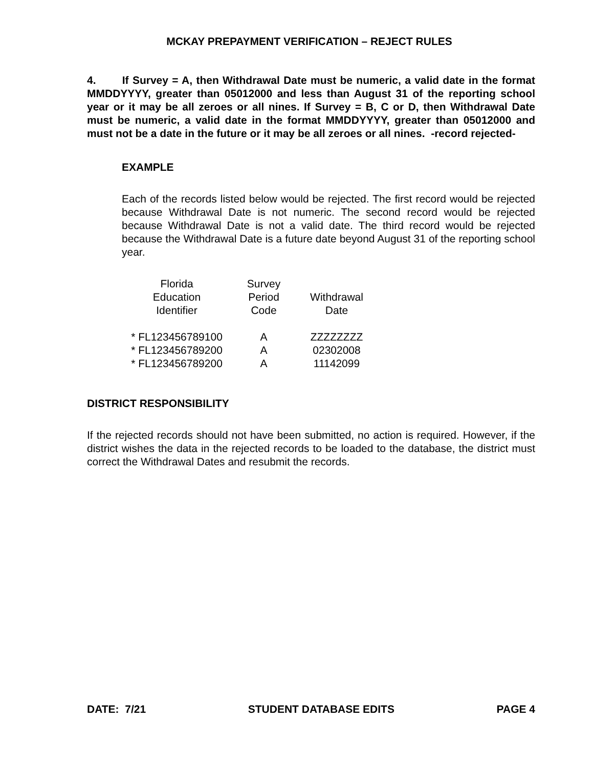MCKAY PREPAYMENT VERIFICATION – REJECT RULES
4. If Survey = A, then Withdrawal Date must be numeric, a valid date in the format MMDDYYYY, greater than 05012000 and less than August 31 of the reporting school year or it may be all zeroes or all nines. If Survey = B, C or D, then Withdrawal Date must be numeric, a valid date in the format MMDDYYYY, greater than 05012000 and must not be a date in the future or it may be all zeroes or all nines. -record rejected-
EXAMPLE
Each of the records listed below would be rejected. The first record would be rejected because Withdrawal Date is not numeric. The second record would be rejected because Withdrawal Date is not a valid date. The third record would be rejected because the Withdrawal Date is a future date beyond August 31 of the reporting school year.
| Florida Education Identifier | Survey Period Code | Withdrawal Date |
| --- | --- | --- |
| * FL123456789100 | A | ZZZZZZZZ |
| * FL123456789200 | A | 02302008 |
| * FL123456789200 | A | 11142099 |
DISTRICT RESPONSIBILITY
If the rejected records should not have been submitted, no action is required. However, if the district wishes the data in the rejected records to be loaded to the database, the district must correct the Withdrawal Dates and resubmit the records.
DATE: 7/21 STUDENT DATABASE EDITS PAGE 4